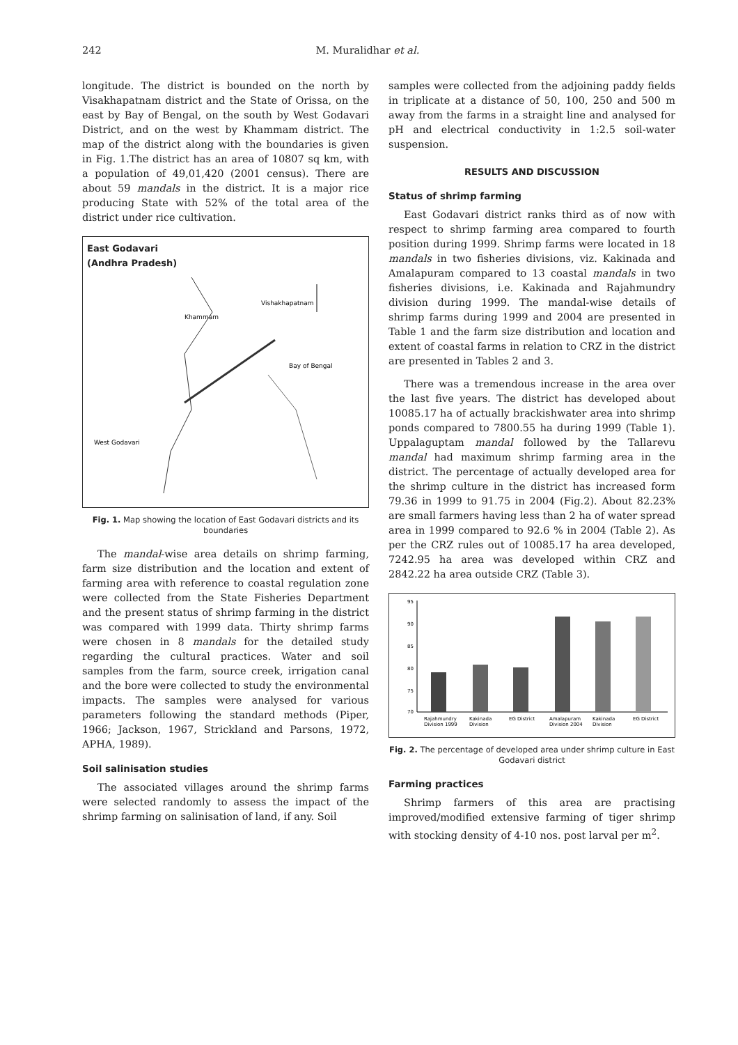242 M. Muralidhar et al.
longitude. The district is bounded on the north by Visakhapatnam district and the State of Orissa, on the east by Bay of Bengal, on the south by West Godavari District, and on the west by Khammam district. The map of the district along with the boundaries is given in Fig. 1.The district has an area of 10807 sq km, with a population of 49,01,420 (2001 census). There are about 59 mandals in the district. It is a major rice producing State with 52% of the total area of the district under rice cultivation.
East Godavari
(Andhra Pradesh)
Khammam
Vishakhapatnam
Bay of Bengal
West Godavari
Fig. 1. Map showing the location of East Godavari districts and its boundaries
The mandal-wise area details on shrimp farming, farm size distribution and the location and extent of farming area with reference to coastal regulation zone were collected from the State Fisheries Department and the present status of shrimp farming in the district was compared with 1999 data. Thirty shrimp farms were chosen in 8 mandals for the detailed study regarding the cultural practices. Water and soil samples from the farm, source creek, irrigation canal and the bore were collected to study the environmental impacts. The samples were analysed for various parameters following the standard methods (Piper, 1966; Jackson, 1967, Strickland and Parsons, 1972, APHA, 1989).
Soil salinisation studies
The associated villages around the shrimp farms were selected randomly to assess the impact of the shrimp farming on salinisation of land, if any. Soil
samples were collected from the adjoining paddy fields in triplicate at a distance of 50, 100, 250 and 500 m away from the farms in a straight line and analysed for pH and electrical conductivity in 1:2.5 soil-water suspension.
RESULTS AND DISCUSSION
Status of shrimp farming
East Godavari district ranks third as of now with respect to shrimp farming area compared to fourth position during 1999. Shrimp farms were located in 18 mandals in two fisheries divisions, viz. Kakinada and Amalapuram compared to 13 coastal mandals in two fisheries divisions, i.e. Kakinada and Rajahmundry division during 1999. The mandal-wise details of shrimp farms during 1999 and 2004 are presented in Table 1 and the farm size distribution and location and extent of coastal farms in relation to CRZ in the district are presented in Tables 2 and 3.
There was a tremendous increase in the area over the last five years. The district has developed about 10085.17 ha of actually brackishwater area into shrimp ponds compared to 7800.55 ha during 1999 (Table 1). Uppalaguptam mandal followed by the Tallarevu mandal had maximum shrimp farming area in the district. The percentage of actually developed area for the shrimp culture in the district has increased form 79.36 in 1999 to 91.75 in 2004 (Fig.2). About 82.23% are small farmers having less than 2 ha of water spread area in 1999 compared to 92.6 % in 2004 (Table 2). As per the CRZ rules out of 10085.17 ha area developed, 7242.95 ha area was developed within CRZ and 2842.22 ha area outside CRZ (Table 3).
95
90
85
80
75
70
Rajahmundry
Kakinada
EG District
Amalapuram
Kakinada
EG District
Division 1999
Division
Division 2004
Division
Fig. 2. The percentage of developed area under shrimp culture in East Godavari district
Farming practices
Shrimp farmers of this area are practising improved/modified extensive farming of tiger shrimp with stocking density of 4-10 nos. post larval per m<sup>2</sup>.